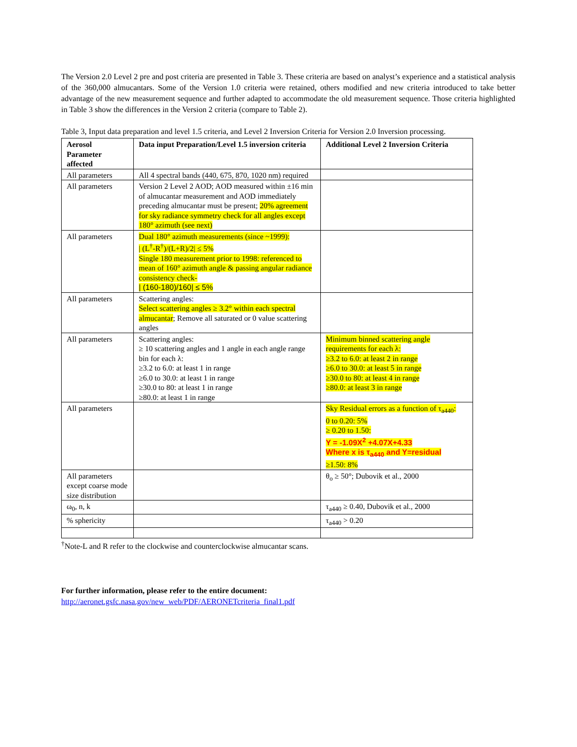The Version 2.0 Level 2 pre and post criteria are presented in Table 3. These criteria are based on analyst’s experience and a statistical analysis of the 360,000 almucantars. Some of the Version 1.0 criteria were retained, others modified and new criteria introduced to take better advantage of the new measurement sequence and further adapted to accommodate the old measurement sequence. Those criteria highlighted in Table 3 show the differences in the Version 2 criteria (compare to Table 2).
Table 3, Input data preparation and level 1.5 criteria, and Level 2 Inversion Criteria for Version 2.0 Inversion processing.
| Aerosol Parameter affected | Data input Preparation/Level 1.5 inversion criteria | Additional Level 2 Inversion Criteria |
| --- | --- | --- |
| All parameters | All 4 spectral bands (440, 675, 870, 1020 nm) required | |
| All parameters | Version 2 Level 2 AOD; AOD measured within ±16 min of almucantar measurement and AOD immediately preceding almucantar must be present; 20% agreement for sky radiance symmetry check for all angles except 180° azimuth (see next) | |
| All parameters | Dual 180° azimuth measurements (since ~1999): / (L<sup>†</sup>-R<sup>†</sup>)/(L+R)/2/ ≤ 5% Single 180 measurement prior to 1998: referenced to mean of 160° azimuth angle & passing angular radiance consistency check- / (160-180)/160/ ≤ 5% | |
| All parameters | Scattering angles: Select scattering angles ≥ 3.2° within each spectral almucantar ; Remove all saturated or 0 value scattering angles | |
| All parameters | Scattering angles: ≥ 10 scattering angles and 1 angle in each angle range bin for each λ: ≥3.2 to 6.0: at least 1 in range ≥6.0 to 30.0: at least 1 in range ≥30.0 to 80: at least 1 in range ≥80.0: at least 1 in range | Minimum binned scattering angle requirements for each λ: ≥3.2 to 6.0: at least 2 in range ≥6.0 to 30.0: at least 5 in range ≥30.0 to 80: at least 4 in range ≥80.0: at least 3 in range |
| All parameters | | Sky Residual errors as a function of τ<sub>a440</sub>: 0 to 0.20: 5% ≥ 0.20 to 1.50: Y = -1.09X<sup>2</sup> +4.07X+4.33 Where x is τ<sub>a440</sub> and Y=residual ≥1.50: 8% |
| All parameters except coarse mode size distribution | | θ<sub>o</sub> ≥ 50°; Dubovik et al., 2000 |
| ω<sub>0</sub>, n, k | | τ<sub>a440</sub> ≥ 0.40, Dubovik et al., 2000 |
| % sphericity | | τ<sub>a440</sub> > 0.20 |
<sup>†</sup> Note-L and R refer to the clockwise and counterclockwise almucantar scans.
For further information, please refer to the entire document:
http://aeronet.gsfc.nasa.gov/new_web/PDF/AERONETcriteria_final1.pdf